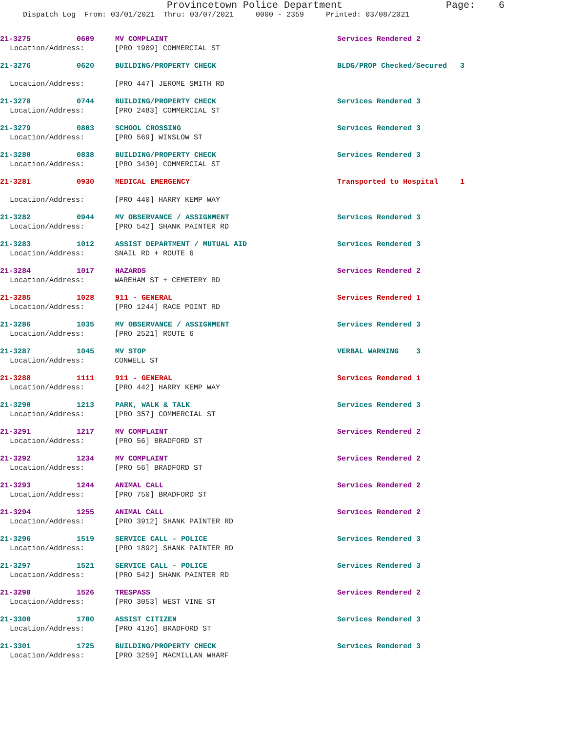Provincetown Police Department Page: 6
Dispatch Log From: 03/01/2021 Thru: 03/07/2021 0000 - 2359 Printed: 03/08/2021
21-3275 0609 MV COMPLAINT Services Rendered 2
Location/Address: [PRO 1909] COMMERCIAL ST
21-3276 0620 BUILDING/PROPERTY CHECK BLDG/PROP Checked/Secured 3
Location/Address: [PRO 447] JEROME SMITH RD
21-3278 0744 BUILDING/PROPERTY CHECK Services Rendered 3
Location/Address: [PRO 2483] COMMERCIAL ST
21-3279 0803 SCHOOL CROSSING Services Rendered 3
Location/Address: [PRO 569] WINSLOW ST
21-3280 0838 BUILDING/PROPERTY CHECK Services Rendered 3
Location/Address: [PRO 3430] COMMERCIAL ST
21-3281 0930 MEDICAL EMERGENCY Transported to Hospital 1
Location/Address: [PRO 440] HARRY KEMP WAY
21-3282 0944 MV OBSERVANCE / ASSIGNMENT Services Rendered 3
Location/Address: [PRO 542] SHANK PAINTER RD
21-3283 1012 ASSIST DEPARTMENT / MUTUAL AID Services Rendered 3
Location/Address: SNAIL RD + ROUTE 6
21-3284 1017 HAZARDS Services Rendered 2
Location/Address: WAREHAM ST + CEMETERY RD
21-3285 1028 911 - GENERAL Services Rendered 1
Location/Address: [PRO 1244] RACE POINT RD
21-3286 1035 MV OBSERVANCE / ASSIGNMENT Services Rendered 3
Location/Address: [PRO 2521] ROUTE 6
21-3287 1045 MV STOP VERBAL WARNING 3
Location/Address: CONWELL ST
21-3288 1111 911 - GENERAL Services Rendered 1
Location/Address: [PRO 442] HARRY KEMP WAY
21-3290 1213 PARK, WALK & TALK Services Rendered 3
Location/Address: [PRO 357] COMMERCIAL ST
21-3291 1217 MV COMPLAINT Services Rendered 2
Location/Address: [PRO 56] BRADFORD ST
21-3292 1234 MV COMPLAINT Services Rendered 2
Location/Address: [PRO 56] BRADFORD ST
21-3293 1244 ANIMAL CALL Services Rendered 2
Location/Address: [PRO 750] BRADFORD ST
21-3294 1255 ANIMAL CALL Services Rendered 2
Location/Address: [PRO 3912] SHANK PAINTER RD
21-3296 1519 SERVICE CALL - POLICE Services Rendered 3
Location/Address: [PRO 1892] SHANK PAINTER RD
21-3297 1521 SERVICE CALL - POLICE Services Rendered 3
Location/Address: [PRO 542] SHANK PAINTER RD
21-3298 1526 TRESPASS Services Rendered 2
Location/Address: [PRO 3053] WEST VINE ST
21-3300 1700 ASSIST CITIZEN Services Rendered 3
Location/Address: [PRO 4136] BRADFORD ST
21-3301 1725 BUILDING/PROPERTY CHECK Services Rendered 3
Location/Address: [PRO 3259] MACMILLAN WHARF